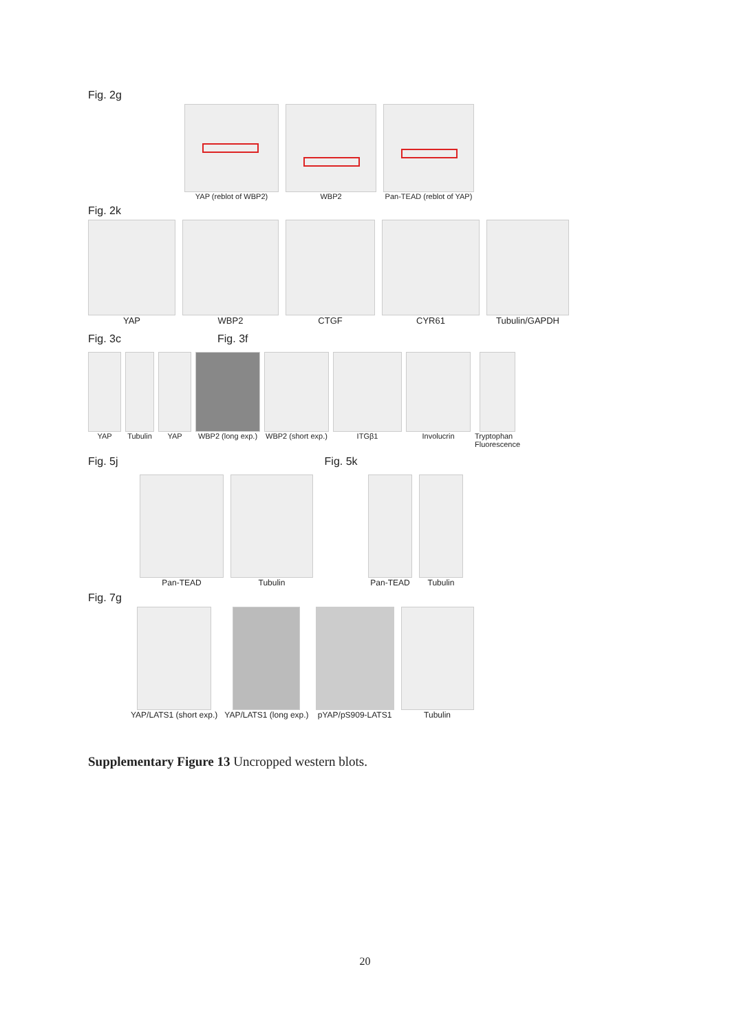Fig. 2g
YAP (reblot of WBP2) WBP2 Pan-TEAD (reblot of YAP)
Fig. 2k
YAP WBP2 CTGF CYR61 Tubulin/GAPDH
Fig. 3c Fig. 3f
YAP Tubulin YAP WBP2 (long exp.) WBP2 (short exp.) ITGβ1 Involucrin Tryptophan
Fluorescence
Fig. 5j Fig. 5k
Pan-TEAD Tubulin Pan-TEAD Tubulin
Fig. 7g
YAP/LATS1 (short exp.) YAP/LATS1 (long exp.) pYAP/pS909-LATS1 Tubulin
Supplementary Figure 13 Uncropped western blots.
20